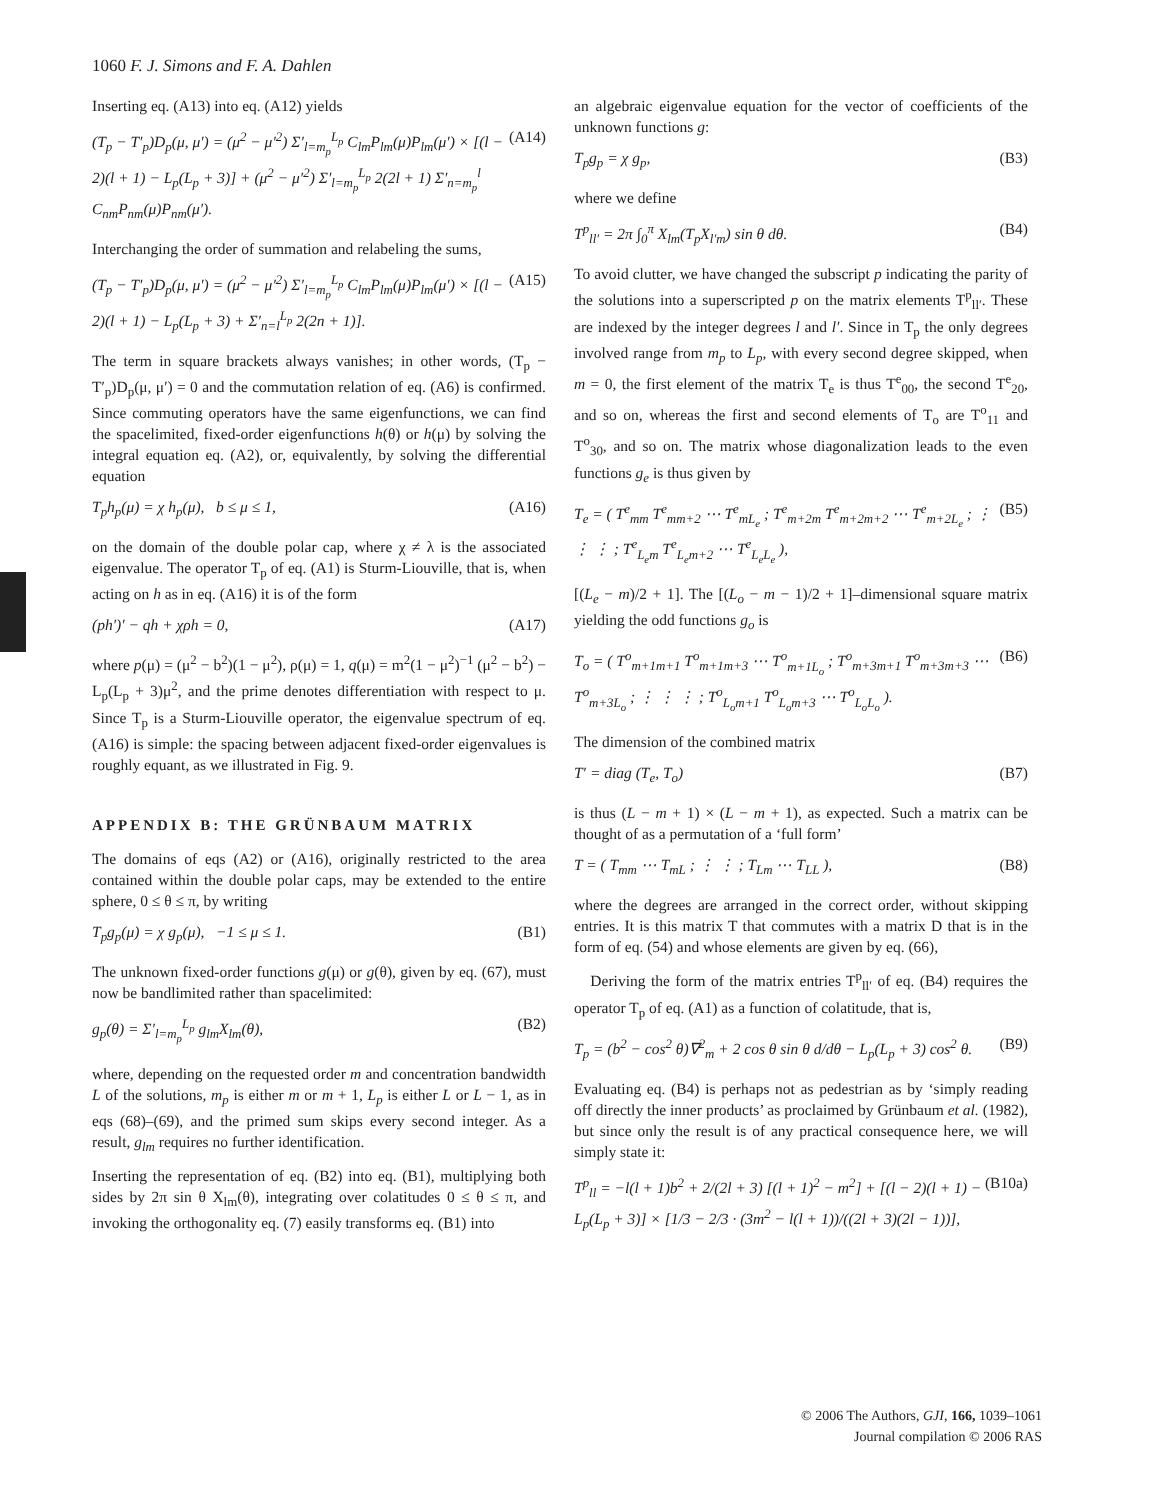1060 F. J. Simons and F. A. Dahlen
Inserting eq. (A13) into eq. (A12) yields
(T<sub>p</sub> − T′<sub>p</sub>)D<sub>p</sub>(μ, μ′) = (μ<sup>2</sup> − μ′<sup>2</sup>) Σ′<sub>l=m<sub>p</sub></sub><sup>L<sub>p</sub></sup> C<sub>lm</sub>P<sub>lm</sub>(μ)P<sub>lm</sub>(μ′) × [(l − 2)(l + 1) − L<sub>p</sub>(L<sub>p</sub> + 3)] + (μ<sup>2</sup> − μ′<sup>2</sup>) Σ′<sub>l=m<sub>p</sub></sub><sup>L<sub>p</sub></sup> 2(2l + 1) Σ′<sub>n=m<sub>p</sub></sub><sup>l</sup> C<sub>nm</sub>P<sub>nm</sub>(μ)P<sub>nm</sub>(μ′). (A14)
Interchanging the order of summation and relabeling the sums,
(T<sub>p</sub> − T′<sub>p</sub>)D<sub>p</sub>(μ, μ′) = (μ<sup>2</sup> − μ′<sup>2</sup>) Σ′<sub>l=m<sub>p</sub></sub><sup>L<sub>p</sub></sup> C<sub>lm</sub>P<sub>lm</sub>(μ)P<sub>lm</sub>(μ′) × [(l − 2)(l + 1) − L<sub>p</sub>(L<sub>p</sub> + 3) + Σ′<sub>n=l</sub><sup>L<sub>p</sub></sup> 2(2n + 1)]. (A15)
The term in square brackets always vanishes; in other words, (T<sub>p</sub> − T′<sub>p</sub>)D<sub>p</sub>(μ, μ′) = 0 and the commutation relation of eq. (A6) is confirmed. Since commuting operators have the same eigenfunctions, we can find the spacelimited, fixed-order eigenfunctions h(θ) or h(μ) by solving the integral equation eq. (A2), or, equivalently, by solving the differential equation
T<sub>p</sub>h<sub>p</sub>(μ) = χ h<sub>p</sub>(μ), b ≤ μ ≤ 1, (A16)
on the domain of the double polar cap, where χ ≠ λ is the associated eigenvalue. The operator T<sub>p</sub> of eq. (A1) is Sturm-Liouville, that is, when acting on h as in eq. (A16) it is of the form
(ph′)′ − qh + χρh = 0, (A17)
where p(μ) = (μ<sup>2</sup> − b<sup>2</sup>)(1 − μ<sup>2</sup>), ρ(μ) = 1, q(μ) = m<sup>2</sup>(1 − μ<sup>2</sup>)<sup>−1</sup> (μ<sup>2</sup> − b<sup>2</sup>) − L<sub>p</sub>(L<sub>p</sub> + 3)μ<sup>2</sup>, and the prime denotes differentiation with respect to μ. Since T<sub>p</sub> is a Sturm-Liouville operator, the eigenvalue spectrum of eq. (A16) is simple: the spacing between adjacent fixed-order eigenvalues is roughly equant, as we illustrated in Fig. 9.
APPENDIX B: THE GRÜNBAUM MATRIX
The domains of eqs (A2) or (A16), originally restricted to the area contained within the double polar caps, may be extended to the entire sphere, 0 ≤ θ ≤ π, by writing
T<sub>p</sub>g<sub>p</sub>(μ) = χ g<sub>p</sub>(μ), −1 ≤ μ ≤ 1. (B1)
The unknown fixed-order functions g(μ) or g(θ), given by eq. (67), must now be bandlimited rather than spacelimited:
g<sub>p</sub>(θ) = Σ′<sub>l=m<sub>p</sub></sub><sup>L<sub>p</sub></sup> g<sub>lm</sub>X<sub>lm</sub>(θ), (B2)
where, depending on the requested order m and concentration bandwidth L of the solutions, m<sub>p</sub> is either m or m + 1, L<sub>p</sub> is either L or L − 1, as in eqs (68)–(69), and the primed sum skips every second integer. As a result, g<sub>lm</sub> requires no further identification.
Inserting the representation of eq. (B2) into eq. (B1), multiplying both sides by 2π sin θ X<sub>lm</sub>(θ), integrating over colatitudes 0 ≤ θ ≤ π, and invoking the orthogonality eq. (7) easily transforms eq. (B1) into
an algebraic eigenvalue equation for the vector of coefficients of the unknown functions g:
T<sub>p</sub>g<sub>p</sub> = χ g<sub>p</sub>, (B3)
where we define
T<sup>p</sup><sub>ll′</sub> = 2π ∫<sub>0</sub><sup>π</sup> X<sub>lm</sub>(T<sub>p</sub>X<sub>l′m</sub>) sin θ dθ. (B4)
To avoid clutter, we have changed the subscript p indicating the parity of the solutions into a superscripted p on the matrix elements T<sup>p</sup><sub>ll′</sub>. These are indexed by the integer degrees l and l′. Since in T<sub>p</sub> the only degrees involved range from m<sub>p</sub> to L<sub>p</sub>, with every second degree skipped, when m = 0, the first element of the matrix T<sub>e</sub> is thus T<sup>e</sup><sub>00</sub>, the second T<sup>e</sup><sub>20</sub>, and so on, whereas the first and second elements of T<sub>o</sub> are T<sup>o</sup><sub>11</sub> and T<sup>o</sup><sub>30</sub>, and so on. The matrix whose diagonalization leads to the even functions g<sub>e</sub> is thus given by
T<sub>e</sub> = ( T<sup>e</sup><sub>mm</sub> T<sup>e</sup><sub>mm+2</sub> ⋯ T<sup>e</sup><sub>mL<sub>e</sub></sub> ; T<sup>e</sup><sub>m+2m</sub> T<sup>e</sup><sub>m+2m+2</sub> ⋯ T<sup>e</sup><sub>m+2L<sub>e</sub></sub> ; ⋮ ⋮ ⋮ ; T<sup>e</sup><sub>L<sub>e</sub>m</sub> T<sup>e</sup><sub>L<sub>e</sub>m+2</sub> ⋯ T<sup>e</sup><sub>L<sub>e</sub>L<sub>e</sub></sub> ), (B5)
[(L<sub>e</sub> − m)/2 + 1]. The [(L<sub>o</sub> − m − 1)/2 + 1]–dimensional square matrix yielding the odd functions g<sub>o</sub> is
T<sub>o</sub> = ( T<sup>o</sup><sub>m+1m+1</sub> T<sup>o</sup><sub>m+1m+3</sub> ⋯ T<sup>o</sup><sub>m+1L<sub>o</sub></sub> ; T<sup>o</sup><sub>m+3m+1</sub> T<sup>o</sup><sub>m+3m+3</sub> ⋯ T<sup>o</sup><sub>m+3L<sub>o</sub></sub> ; ⋮ ⋮ ⋮ ; T<sup>o</sup><sub>L<sub>o</sub>m+1</sub> T<sup>o</sup><sub>L<sub>o</sub>m+3</sub> ⋯ T<sup>o</sup><sub>L<sub>o</sub>L<sub>o</sub></sub> ). (B6)
The dimension of the combined matrix
T′ = diag (T<sub>e</sub>, T<sub>o</sub>) (B7)
is thus (L − m + 1) × (L − m + 1), as expected. Such a matrix can be thought of as a permutation of a ‘full form’
T = ( T<sub>mm</sub> ⋯ T<sub>mL</sub> ; ⋮ ⋮ ; T<sub>Lm</sub> ⋯ T<sub>LL</sub> ), (B8)
where the degrees are arranged in the correct order, without skipping entries. It is this matrix T that commutes with a matrix D that is in the form of eq. (54) and whose elements are given by eq. (66),
Deriving the form of the matrix entries T<sup>p</sup><sub>ll′</sub> of eq. (B4) requires the operator T<sub>p</sub> of eq. (A1) as a function of colatitude, that is,
T<sub>p</sub> = (b<sup>2</sup> − cos<sup>2</sup> θ)∇<sup>2</sup><sub>m</sub> + 2 cos θ sin θ d/dθ − L<sub>p</sub>(L<sub>p</sub> + 3) cos<sup>2</sup> θ. (B9)
Evaluating eq. (B4) is perhaps not as pedestrian as by ‘simply reading off directly the inner products’ as proclaimed by Grünbaum et al. (1982), but since only the result is of any practical consequence here, we will simply state it:
T<sup>p</sup><sub>ll</sub> = −l(l + 1)b<sup>2</sup> + 2/(2l + 3) [(l + 1)<sup>2</sup> − m<sup>2</sup>] + [(l − 2)(l + 1) − L<sub>p</sub>(L<sub>p</sub> + 3)] × [1/3 − 2/3 · (3m<sup>2</sup> − l(l + 1))/((2l + 3)(2l − 1))], (B10a)
© 2006 The Authors, GJI, 166, 1039–1061
Journal compilation © 2006 RAS